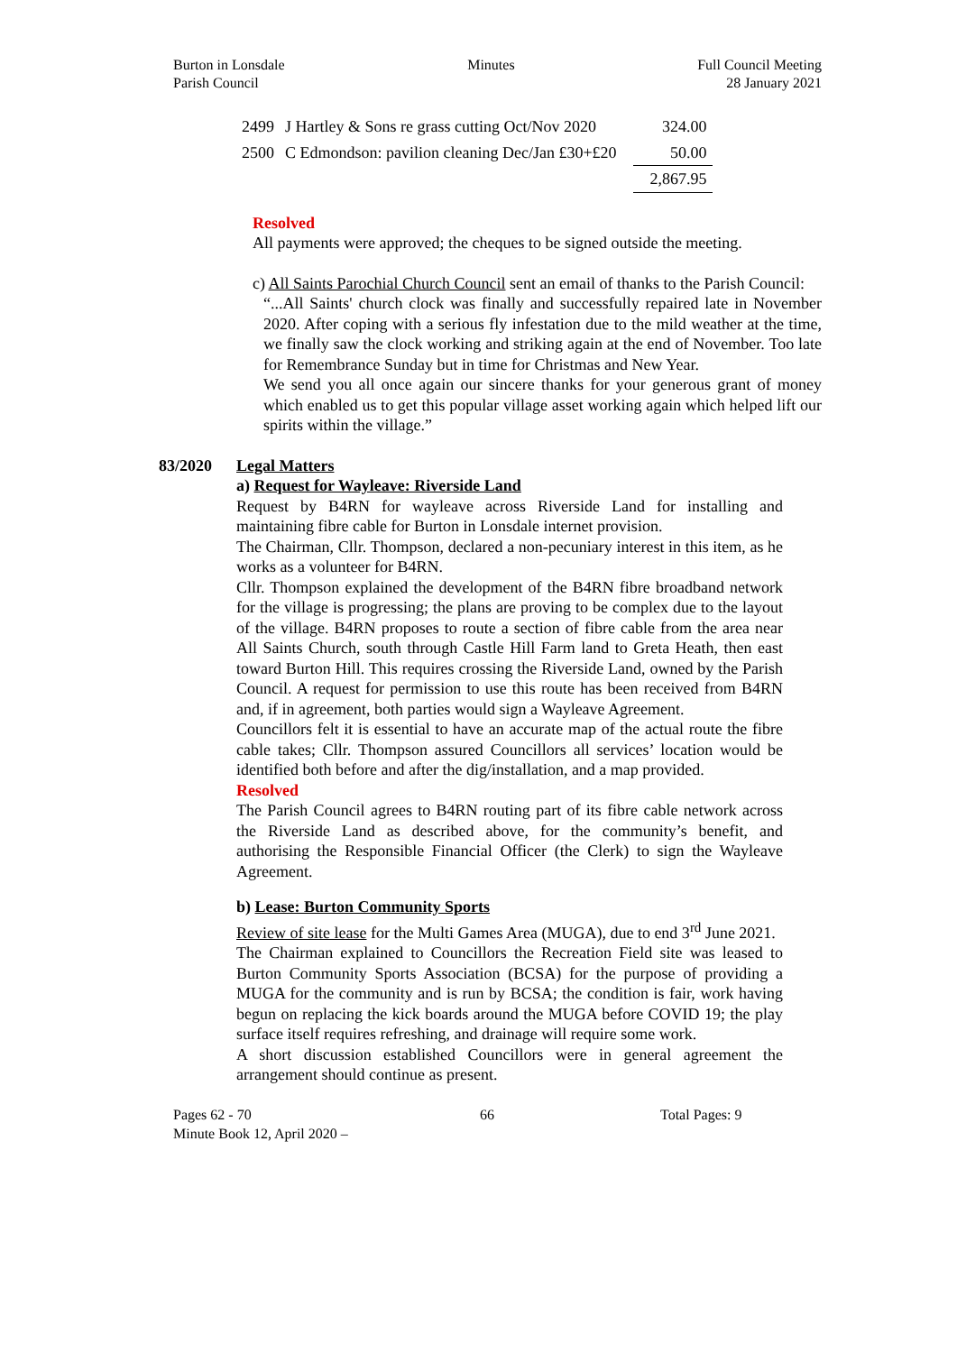Burton in Lonsdale
Parish Council
Minutes Full Council Meeting
28 January 2021
| 2499 | J Hartley & Sons re grass cutting Oct/Nov 2020 | | 324.00 |
| 2500 | C Edmondson: pavilion cleaning Dec/Jan £30+£20 | | 50.00 |
| | | | 2,867.95 |
Resolved
All payments were approved; the cheques to be signed outside the meeting.
c) All Saints Parochial Church Council sent an email of thanks to the Parish Council:
“...All Saints' church clock was finally and successfully repaired late in November 2020. After coping with a serious fly infestation due to the mild weather at the time, we finally saw the clock working and striking again at the end of November. Too late for Remembrance Sunday but in time for Christmas and New Year.
We send you all once again our sincere thanks for your generous grant of money which enabled us to get this popular village asset working again which helped lift our spirits within the village.”
83/2020 Legal Matters
a) Request for Wayleave: Riverside Land
Request by B4RN for wayleave across Riverside Land for installing and maintaining fibre cable for Burton in Lonsdale internet provision.
The Chairman, Cllr. Thompson, declared a non-pecuniary interest in this item, as he works as a volunteer for B4RN.
Cllr. Thompson explained the development of the B4RN fibre broadband network for the village is progressing; the plans are proving to be complex due to the layout of the village. B4RN proposes to route a section of fibre cable from the area near All Saints Church, south through Castle Hill Farm land to Greta Heath, then east toward Burton Hill. This requires crossing the Riverside Land, owned by the Parish Council. A request for permission to use this route has been received from B4RN and, if in agreement, both parties would sign a Wayleave Agreement.
Councillors felt it is essential to have an accurate map of the actual route the fibre cable takes; Cllr. Thompson assured Councillors all services’ location would be identified both before and after the dig/installation, and a map provided.
Resolved
The Parish Council agrees to B4RN routing part of its fibre cable network across the Riverside Land as described above, for the community’s benefit, and authorising the Responsible Financial Officer (the Clerk) to sign the Wayleave Agreement.
b) Lease: Burton Community Sports
Review of site lease for the Multi Games Area (MUGA), due to end 3<sup>rd</sup> June 2021.
The Chairman explained to Councillors the Recreation Field site was leased to Burton Community Sports Association (BCSA) for the purpose of providing a MUGA for the community and is run by BCSA; the condition is fair, work having begun on replacing the kick boards around the MUGA before COVID 19; the play surface itself requires refreshing, and drainage will require some work.
A short discussion established Councillors were in general agreement the arrangement should continue as present.
Pages 62 - 70
Minute Book 12, April 2020 –
66 Total Pages: 9